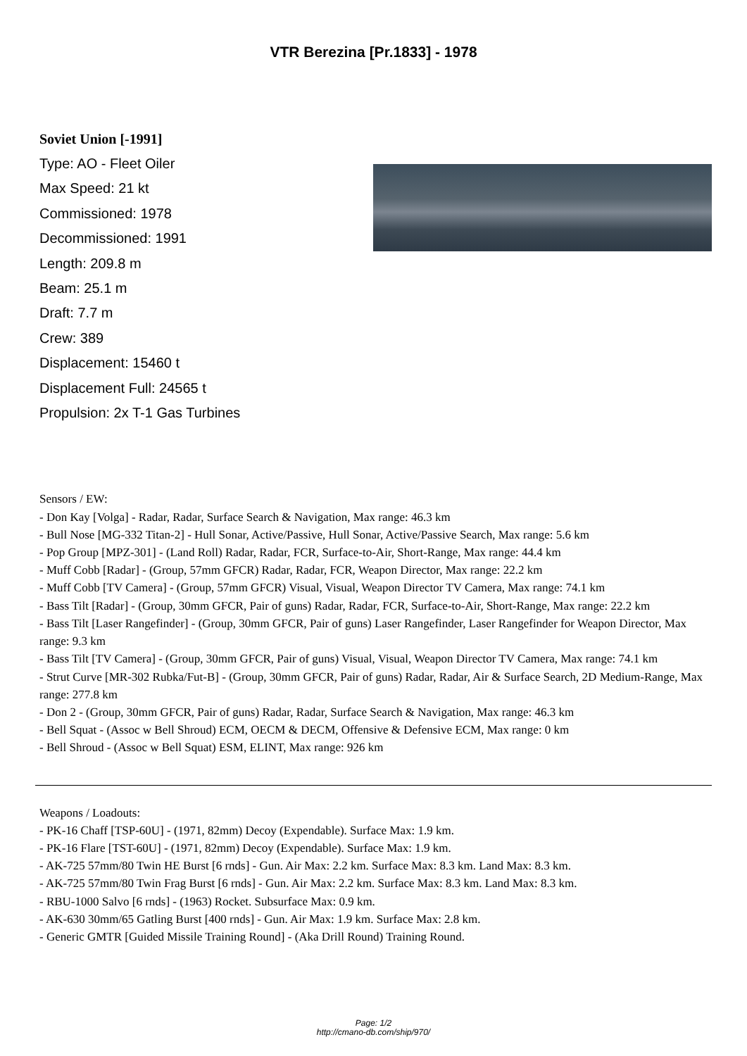VTR Berezina [Pr.1833] - 1978
Soviet Union [-1991]
Type: AO - Fleet Oiler
Max Speed: 21 kt
Commissioned: 1978
Decommissioned: 1991
Length: 209.8 m
Beam: 25.1 m
Draft: 7.7 m
Crew: 389
Displacement: 15460 t
Displacement Full: 24565 t
Propulsion: 2x T-1 Gas Turbines
Sensors / EW:
- Don Kay [Volga] - Radar, Radar, Surface Search & Navigation, Max range: 46.3 km
- Bull Nose [MG-332 Titan-2] - Hull Sonar, Active/Passive, Hull Sonar, Active/Passive Search, Max range: 5.6 km
- Pop Group [MPZ-301] - (Land Roll) Radar, Radar, FCR, Surface-to-Air, Short-Range, Max range: 44.4 km
- Muff Cobb [Radar] - (Group, 57mm GFCR) Radar, Radar, FCR, Weapon Director, Max range: 22.2 km
- Muff Cobb [TV Camera] - (Group, 57mm GFCR) Visual, Visual, Weapon Director TV Camera, Max range: 74.1 km
- Bass Tilt [Radar] - (Group, 30mm GFCR, Pair of guns) Radar, Radar, FCR, Surface-to-Air, Short-Range, Max range: 22.2 km
- Bass Tilt [Laser Rangefinder] - (Group, 30mm GFCR, Pair of guns) Laser Rangefinder, Laser Rangefinder for Weapon Director, Max range: 9.3 km
- Bass Tilt [TV Camera] - (Group, 30mm GFCR, Pair of guns) Visual, Visual, Weapon Director TV Camera, Max range: 74.1 km
- Strut Curve [MR-302 Rubka/Fut-B] - (Group, 30mm GFCR, Pair of guns) Radar, Radar, Air & Surface Search, 2D Medium-Range, Max range: 277.8 km
- Don 2 - (Group, 30mm GFCR, Pair of guns) Radar, Radar, Surface Search & Navigation, Max range: 46.3 km
- Bell Squat - (Assoc w Bell Shroud) ECM, OECM & DECM, Offensive & Defensive ECM, Max range: 0 km
- Bell Shroud - (Assoc w Bell Squat) ESM, ELINT, Max range: 926 km
Weapons / Loadouts:
- PK-16 Chaff [TSP-60U] - (1971, 82mm) Decoy (Expendable). Surface Max: 1.9 km.
- PK-16 Flare [TST-60U] - (1971, 82mm) Decoy (Expendable). Surface Max: 1.9 km.
- AK-725 57mm/80 Twin HE Burst [6 rnds] - Gun. Air Max: 2.2 km. Surface Max: 8.3 km. Land Max: 8.3 km.
- AK-725 57mm/80 Twin Frag Burst [6 rnds] - Gun. Air Max: 2.2 km. Surface Max: 8.3 km. Land Max: 8.3 km.
- RBU-1000 Salvo [6 rnds] - (1963) Rocket. Subsurface Max: 0.9 km.
- AK-630 30mm/65 Gatling Burst [400 rnds] - Gun. Air Max: 1.9 km. Surface Max: 2.8 km.
- Generic GMTR [Guided Missile Training Round] - (Aka Drill Round) Training Round.
Page: 1/2
http://cmano-db.com/ship/970/